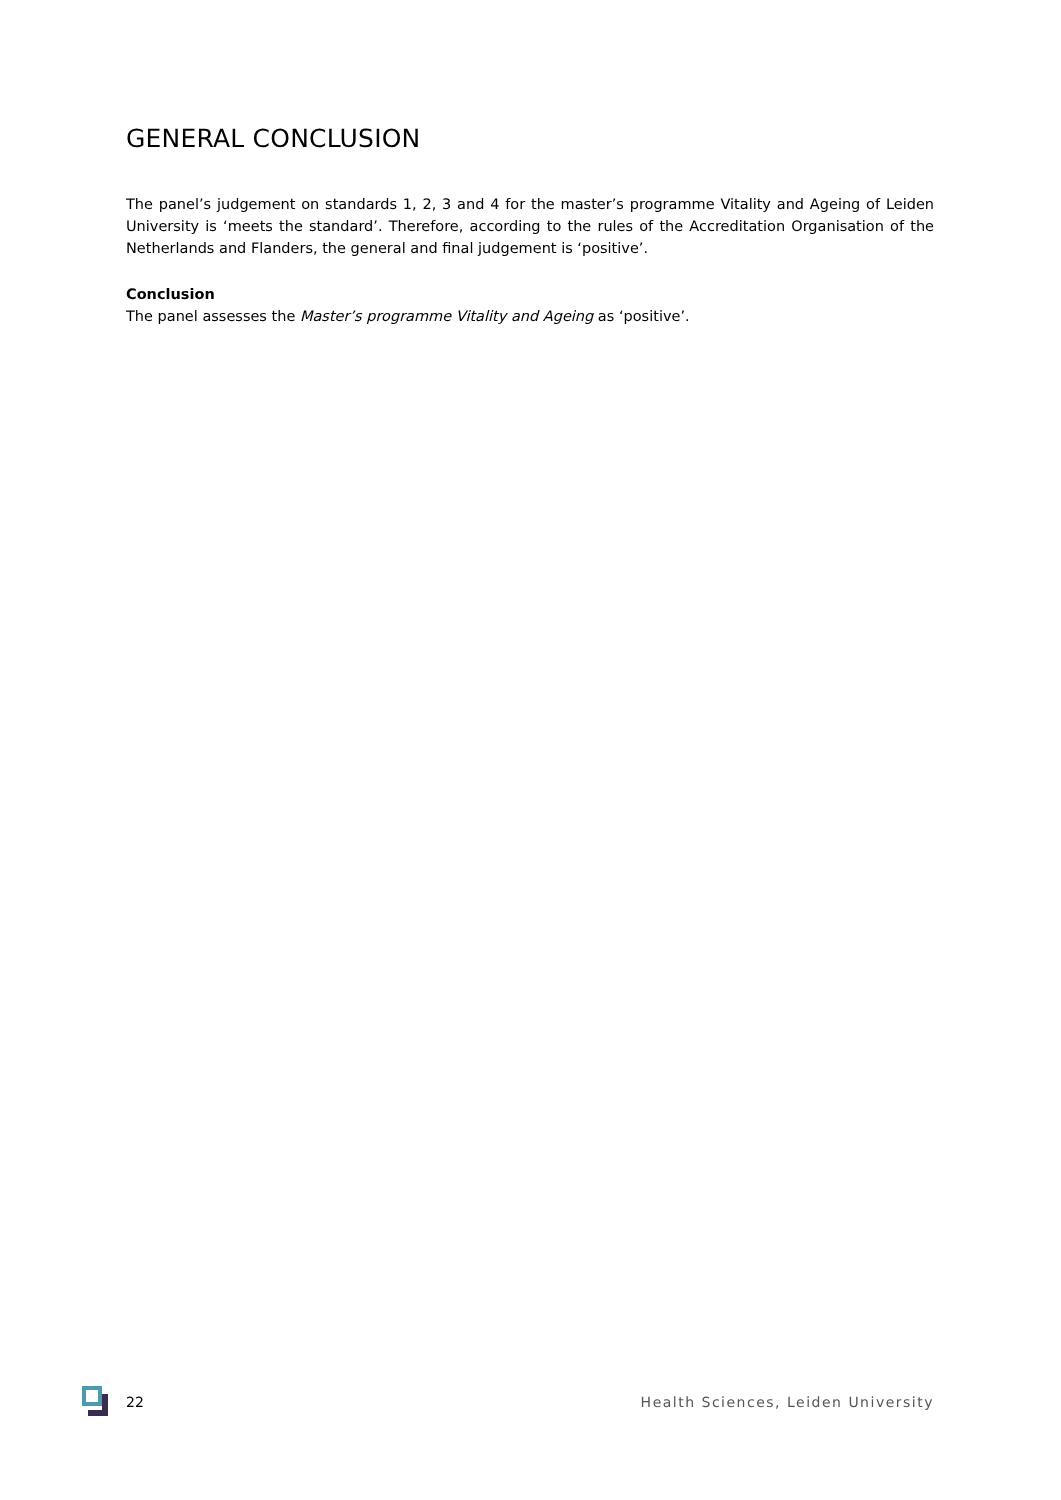GENERAL CONCLUSION
The panel’s judgement on standards 1, 2, 3 and 4 for the master’s programme Vitality and Ageing of Leiden University is ‘meets the standard’. Therefore, according to the rules of the Accreditation Organisation of the Netherlands and Flanders, the general and final judgement is ‘positive’.
Conclusion
The panel assesses the Master’s programme Vitality and Ageing as ‘positive’.
22
Health Sciences, Leiden University